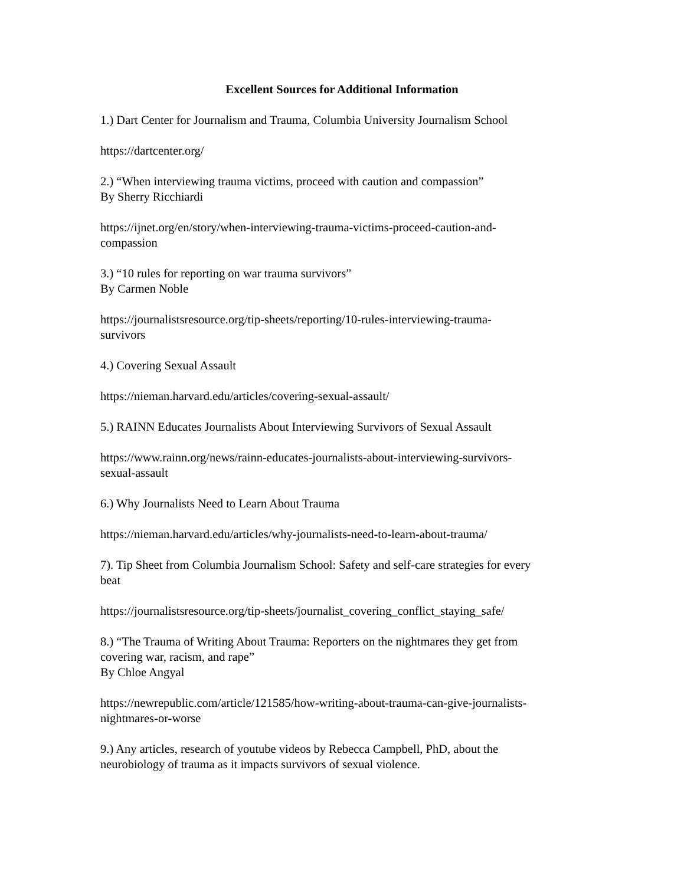Excellent Sources for Additional Information
1.) Dart Center for Journalism and Trauma, Columbia University Journalism School
https://dartcenter.org/
2.) “When interviewing trauma victims, proceed with caution and compassion”
By Sherry Ricchiardi
https://ijnet.org/en/story/when-interviewing-trauma-victims-proceed-caution-and-
compassion
3.) “10 rules for reporting on war trauma survivors”
By Carmen Noble
https://journalistsresource.org/tip-sheets/reporting/10-rules-interviewing-trauma-
survivors
4.) Covering Sexual Assault
https://nieman.harvard.edu/articles/covering-sexual-assault/
5.) RAINN Educates Journalists About Interviewing Survivors of Sexual Assault
https://www.rainn.org/news/rainn-educates-journalists-about-interviewing-survivors-
sexual-assault
6.) Why Journalists Need to Learn About Trauma
https://nieman.harvard.edu/articles/why-journalists-need-to-learn-about-trauma/
7). Tip Sheet from Columbia Journalism School: Safety and self-care strategies for every
beat
https://journalistsresource.org/tip-sheets/journalist_covering_conflict_staying_safe/
8.) “The Trauma of Writing About Trauma: Reporters on the nightmares they get from
covering war, racism, and rape”
By Chloe Angyal
https://newrepublic.com/article/121585/how-writing-about-trauma-can-give-journalists-
nightmares-or-worse
9.) Any articles, research of youtube videos by Rebecca Campbell, PhD, about the
neurobiology of trauma as it impacts survivors of sexual violence.